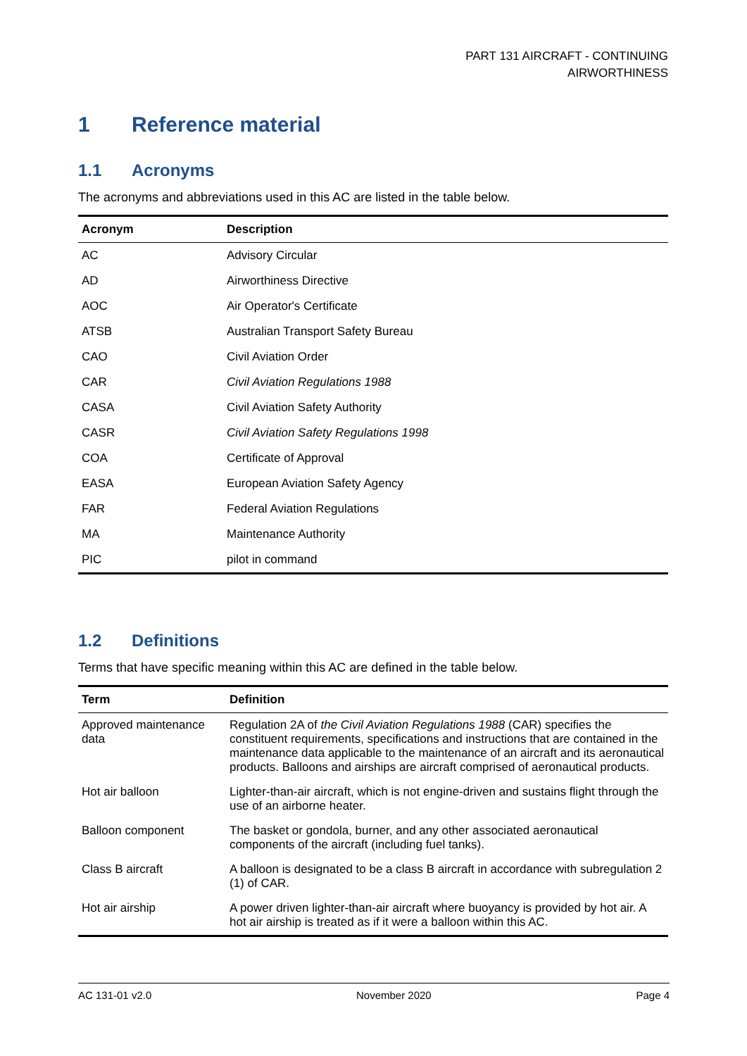PART 131 AIRCRAFT - CONTINUING
AIRWORTHINESS
1 Reference material
1.1 Acronyms
The acronyms and abbreviations used in this AC are listed in the table below.
| Acronym | Description |
| --- | --- |
| AC | Advisory Circular |
| AD | Airworthiness Directive |
| AOC | Air Operator's Certificate |
| ATSB | Australian Transport Safety Bureau |
| CAO | Civil Aviation Order |
| CAR | Civil Aviation Regulations 1988 |
| CASA | Civil Aviation Safety Authority |
| CASR | Civil Aviation Safety Regulations 1998 |
| COA | Certificate of Approval |
| EASA | European Aviation Safety Agency |
| FAR | Federal Aviation Regulations |
| MA | Maintenance Authority |
| PIC | pilot in command |
1.2 Definitions
Terms that have specific meaning within this AC are defined in the table below.
| Term | Definition |
| --- | --- |
| Approved maintenance data | Regulation 2A of the Civil Aviation Regulations 1988 (CAR) specifies the constituent requirements, specifications and instructions that are contained in the maintenance data applicable to the maintenance of an aircraft and its aeronautical products. Balloons and airships are aircraft comprised of aeronautical products. |
| Hot air balloon | Lighter-than-air aircraft, which is not engine-driven and sustains flight through the use of an airborne heater. |
| Balloon component | The basket or gondola, burner, and any other associated aeronautical components of the aircraft (including fuel tanks). |
| Class B aircraft | A balloon is designated to be a class B aircraft in accordance with subregulation 2 (1) of CAR. |
| Hot air airship | A power driven lighter-than-air aircraft where buoyancy is provided by hot air. A hot air airship is treated as if it were a balloon within this AC. |
AC 131-01 v2.0 November 2020 Page 4